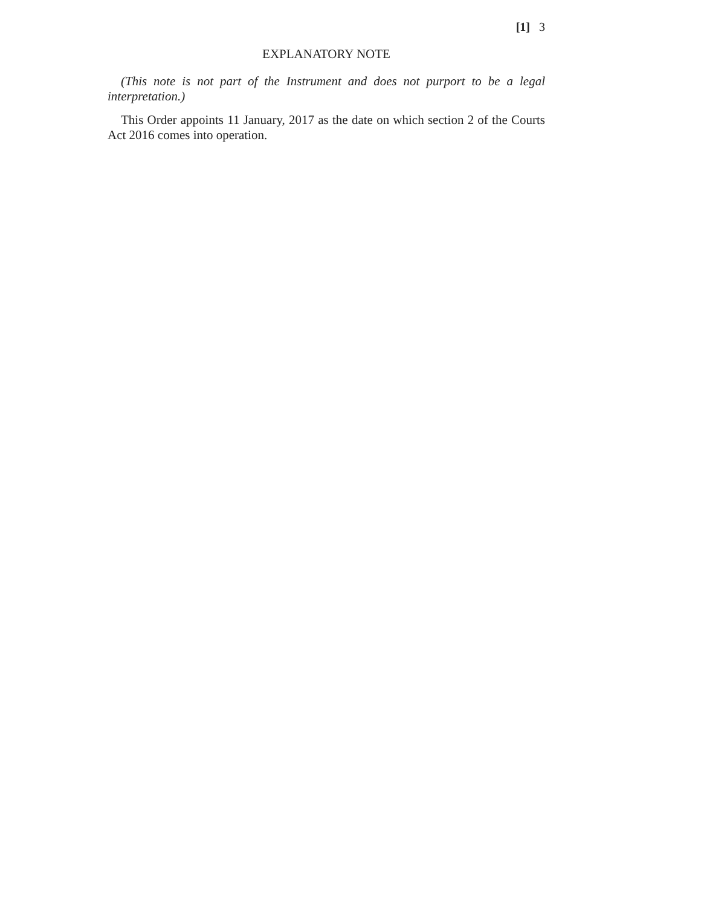[1] 3
EXPLANATORY NOTE
(This note is not part of the Instrument and does not purport to be a legal interpretation.)
This Order appoints 11 January, 2017 as the date on which section 2 of the Courts Act 2016 comes into operation.